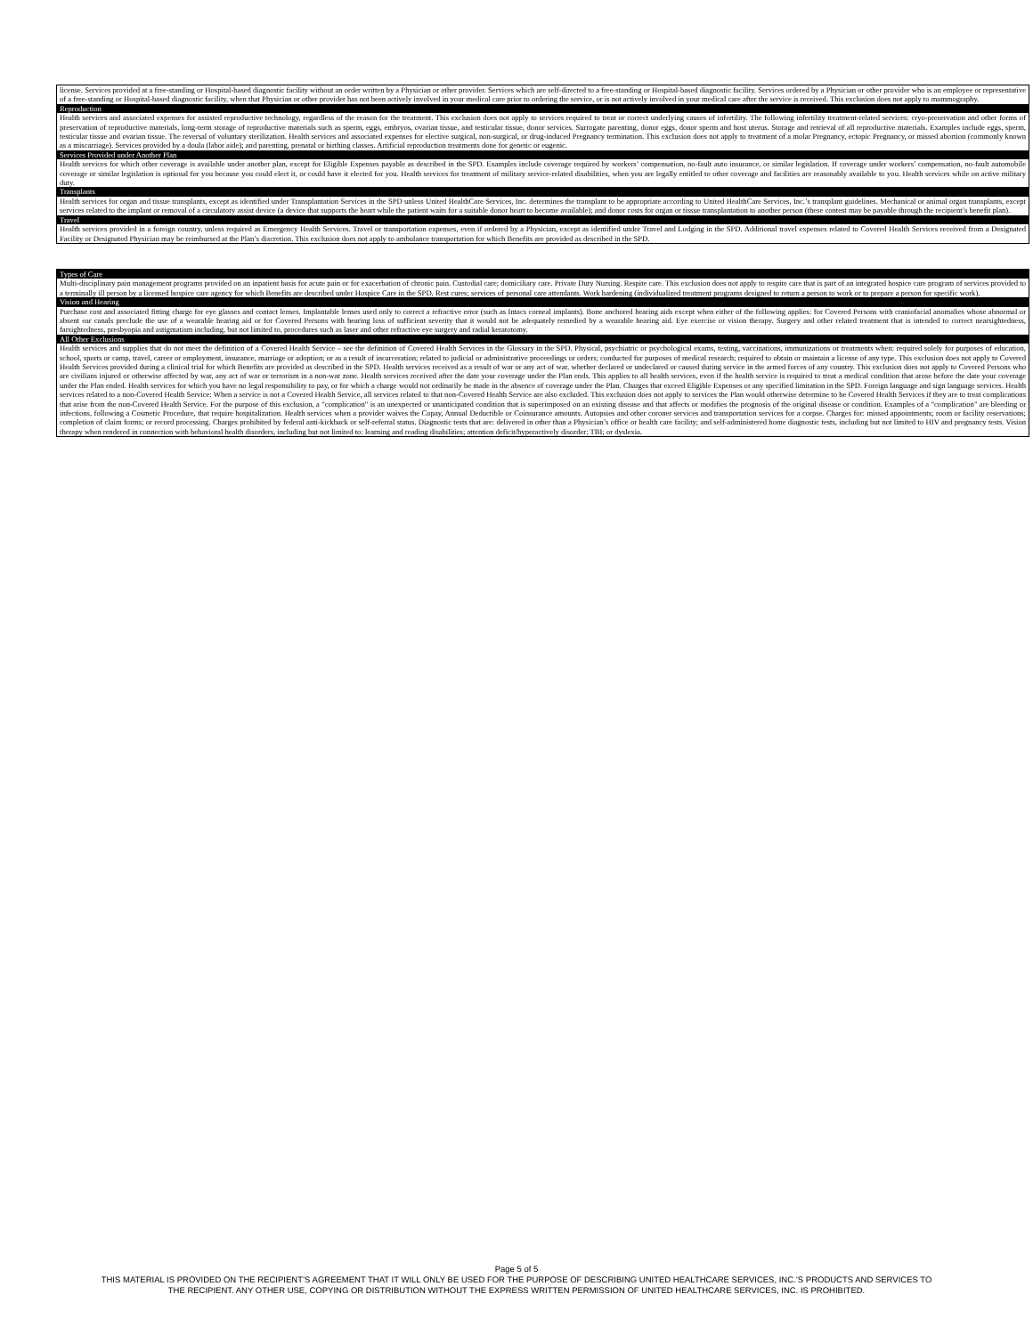license. Services provided at a free-standing or Hospital-based diagnostic facility without an order written by a Physician or other provider. Services which are self-directed to a free-standing or Hospital-based diagnostic facility. Services ordered by a Physician or other provider who is an employee or representative of a free-standing or Hospital-based diagnostic facility, when that Physician or other provider has not been actively involved in your medical care prior to ordering the service, or is not actively involved in your medical care after the service is received. This exclusion does not apply to mammography.
Reproduction
Health services and associated expenses for assisted reproductive technology, regardless of the reason for the treatment. This exclusion does not apply to services required to treat or correct underlying causes of infertility. The following infertility treatment-related services: cryo-preservation and other forms of preservation of reproductive materials, long-term storage of reproductive materials such as sperm, eggs, embryos, ovarian tissue, and testicular tissue, donor services. Surrogate parenting, donor eggs, donor sperm and host uterus. Storage and retrieval of all reproductive materials. Examples include eggs, sperm, testicular tissue and ovarian tissue. The reversal of voluntary sterilization. Health services and associated expenses for elective surgical, non-surgical, or drug-induced Pregnancy termination. This exclusion does not apply to treatment of a molar Pregnancy, ectopic Pregnancy, or missed abortion (commonly known as a miscarriage). Services provided by a doula (labor aide); and parenting, prenatal or birthing classes. Artificial reproduction treatments done for genetic or eugenic.
Services Provided under Another Plan
Health services for which other coverage is available under another plan, except for Eligible Expenses payable as described in the SPD. Examples include coverage required by workers’ compensation, no-fault auto insurance, or similar legislation. If coverage under workers’ compensation, no-fault automobile coverage or similar legislation is optional for you because you could elect it, or could have it elected for you. Health services for treatment of military service-related disabilities, when you are legally entitled to other coverage and facilities are reasonably available to you. Health services while on active military duty.
Transplants
Health services for organ and tissue transplants, except as identified under Transplantation Services in the SPD unless United HealthCare Services, Inc. determines the transplant to be appropriate according to United HealthCare Services, Inc.’s transplant guidelines. Mechanical or animal organ transplants, except services related to the implant or removal of a circulatory assist device (a device that supports the heart while the patient waits for a suitable donor heart to become available); and donor costs for organ or tissue transplantation to another person (these contest may be payable through the recipient’s benefit plan).
Travel
Health services provided in a foreign country, unless required as Emergency Health Services. Travel or transportation expenses, even if ordered by a Physician, except as identified under Travel and Lodging in the SPD. Additional travel expenses related to Covered Health Services received from a Designated Facility or Designated Physician may be reimbursed at the Plan’s discretion. This exclusion does not apply to ambulance transportation for which Benefits are provided as described in the SPD.
Types of Care
Multi-disciplinary pain management programs provided on an inpatient basis for acute pain or for exacerbation of chronic pain. Custodial care; domiciliary care. Private Duty Nursing. Respite care. This exclusion does not apply to respite care that is part of an integrated hospice care program of services provided to a terminally ill person by a licensed hospice care agency for which Benefits are described under Hospice Care in the SPD. Rest cures; services of personal care attendants. Work hardening (individualized treatment programs designed to return a person to work or to prepare a person for specific work).
Vision and Hearing
Purchase cost and associated fitting charge for eye glasses and contact lenses. Implantable lenses used only to correct a refractive error (such as Intacs corneal implants). Bone anchored hearing aids except when either of the following applies: for Covered Persons with craniofacial anomalies whose abnormal or absent ear canals preclude the use of a wearable hearing aid or for Covered Persons with hearing loss of sufficient severity that it would not be adequately remedied by a wearable hearing aid. Eye exercise or vision therapy. Surgery and other related treatment that is intended to correct nearsightedness, farsightedness, presbyopia and astigmatism including, but not limited to, procedures such as laser and other refractive eye surgery and radial keratotomy.
All Other Exclusions
Health services and supplies that do not meet the definition of a Covered Health Service – see the definition of Covered Health Services in the Glossary in the SPD. Physical, psychiatric or psychological exams, testing, vaccinations, immunizations or treatments when: required solely for purposes of education, school, sports or camp, travel, career or employment, insurance, marriage or adoption; or as a result of incarceration; related to judicial or administrative proceedings or orders; conducted for purposes of medical research; required to obtain or maintain a license of any type. This exclusion does not apply to Covered Health Services provided during a clinical trial for which Benefits are provided as described in the SPD. Health services received as a result of war or any act of war, whether declared or undeclared or caused during service in the armed forces of any country. This exclusion does not apply to Covered Persons who are civilians injured or otherwise affected by war, any act of war or terrorism in a non-war zone. Health services received after the date your coverage under the Plan ends. This applies to all health services, even if the health service is required to treat a medical condition that arose before the date your coverage under the Plan ended. Health services for which you have no legal responsibility to pay, or for which a charge would not ordinarily be made in the absence of coverage under the Plan. Charges that exceed Eligible Expenses or any specified limitation in the SPD. Foreign language and sign language services. Health services related to a non-Covered Health Service: When a service is not a Covered Health Service, all services related to that non-Covered Health Service are also excluded. This exclusion does not apply to services the Plan would otherwise determine to be Covered Health Services if they are to treat complications that arise from the non-Covered Health Service. For the purpose of this exclusion, a "complication" is an unexpected or unanticipated condition that is superimposed on an existing disease and that affects or modifies the prognosis of the original disease or condition. Examples of a "complication" are bleeding or infections, following a Cosmetic Procedure, that require hospitalization. Health services when a provider waives the Copay, Annual Deductible or Coinsurance amounts. Autopsies and other coroner services and transportation services for a corpse. Charges for: missed appointments; room or facility reservations; completion of claim forms; or record processing. Charges prohibited by federal anti-kickback or self-referral status. Diagnostic tests that are: delivered in other than a Physician’s office or health care facility; and self-administered home diagnostic tests, including but not limited to HIV and pregnancy tests. Vision therapy when rendered in connection with behavioral health disorders, including but not limited to: learning and reading disabilities; attention deficit/hyperactively disorder; TBI; or dyslexia.
Page 5 of 5
THIS MATERIAL IS PROVIDED ON THE RECIPIENT’S AGREEMENT THAT IT WILL ONLY BE USED FOR THE PURPOSE OF DESCRIBING UNITED HEALTHCARE SERVICES, INC.’S PRODUCTS AND SERVICES TO
THE RECIPIENT. ANY OTHER USE, COPYING OR DISTRIBUTION WITHOUT THE EXPRESS WRITTEN PERMISSION OF UNITED HEALTHCARE SERVICES, INC. IS PROHIBITED.